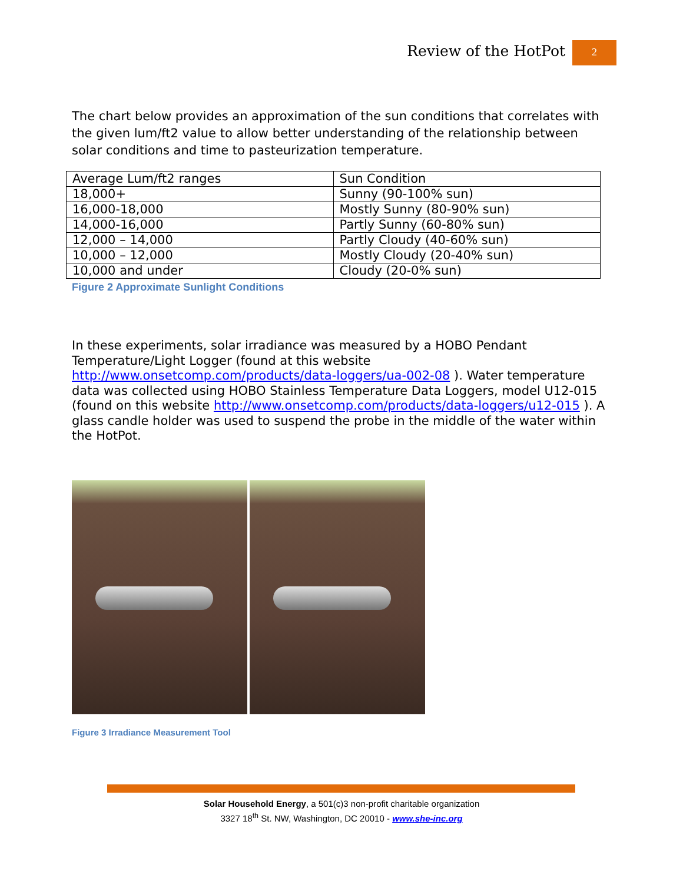Review of the HotPot 2
The chart below provides an approximation of the sun conditions that correlates with the given lum/ft2 value to allow better understanding of the relationship between solar conditions and time to pasteurization temperature.
| Average Lum/ft2 ranges | Sun Condition |
| 18,000+ | Sunny (90-100% sun) |
| 16,000-18,000 | Mostly Sunny (80-90% sun) |
| 14,000-16,000 | Partly Sunny (60-80% sun) |
| 12,000 – 14,000 | Partly Cloudy (40-60% sun) |
| 10,000 – 12,000 | Mostly Cloudy (20-40% sun) |
| 10,000 and under | Cloudy (20-0% sun) |
Figure 2 Approximate Sunlight Conditions
In these experiments, solar irradiance was measured by a HOBO Pendant Temperature/Light Logger (found at this website http://www.onsetcomp.com/products/data-loggers/ua-002-08 ). Water temperature data was collected using HOBO Stainless Temperature Data Loggers, model U12-015 (found on this website http://www.onsetcomp.com/products/data-loggers/u12-015 ). A glass candle holder was used to suspend the probe in the middle of the water within the HotPot.
Figure 3 Irradiance Measurement Tool
Solar Household Energy, a 501(c)3 non-profit charitable organization
3327 18<sup>th</sup> St. NW, Washington, DC 20010 - www.she-inc.org